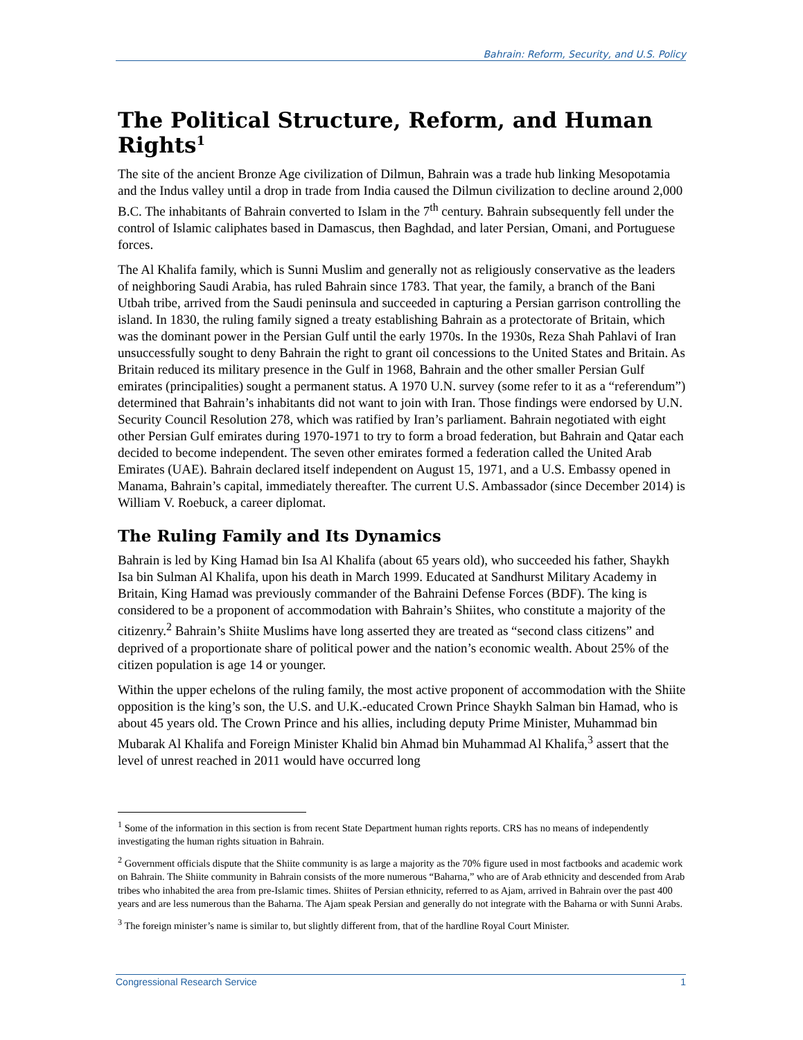Bahrain: Reform, Security, and U.S. Policy
The Political Structure, Reform, and Human Rights<sup>1</sup>
The site of the ancient Bronze Age civilization of Dilmun, Bahrain was a trade hub linking Mesopotamia and the Indus valley until a drop in trade from India caused the Dilmun civilization to decline around 2,000 B.C. The inhabitants of Bahrain converted to Islam in the 7<sup>th</sup> century. Bahrain subsequently fell under the control of Islamic caliphates based in Damascus, then Baghdad, and later Persian, Omani, and Portuguese forces.
The Al Khalifa family, which is Sunni Muslim and generally not as religiously conservative as the leaders of neighboring Saudi Arabia, has ruled Bahrain since 1783. That year, the family, a branch of the Bani Utbah tribe, arrived from the Saudi peninsula and succeeded in capturing a Persian garrison controlling the island. In 1830, the ruling family signed a treaty establishing Bahrain as a protectorate of Britain, which was the dominant power in the Persian Gulf until the early 1970s. In the 1930s, Reza Shah Pahlavi of Iran unsuccessfully sought to deny Bahrain the right to grant oil concessions to the United States and Britain. As Britain reduced its military presence in the Gulf in 1968, Bahrain and the other smaller Persian Gulf emirates (principalities) sought a permanent status. A 1970 U.N. survey (some refer to it as a “referendum”) determined that Bahrain’s inhabitants did not want to join with Iran. Those findings were endorsed by U.N. Security Council Resolution 278, which was ratified by Iran’s parliament. Bahrain negotiated with eight other Persian Gulf emirates during 1970-1971 to try to form a broad federation, but Bahrain and Qatar each decided to become independent. The seven other emirates formed a federation called the United Arab Emirates (UAE). Bahrain declared itself independent on August 15, 1971, and a U.S. Embassy opened in Manama, Bahrain’s capital, immediately thereafter. The current U.S. Ambassador (since December 2014) is William V. Roebuck, a career diplomat.
The Ruling Family and Its Dynamics
Bahrain is led by King Hamad bin Isa Al Khalifa (about 65 years old), who succeeded his father, Shaykh Isa bin Sulman Al Khalifa, upon his death in March 1999. Educated at Sandhurst Military Academy in Britain, King Hamad was previously commander of the Bahraini Defense Forces (BDF). The king is considered to be a proponent of accommodation with Bahrain’s Shiites, who constitute a majority of the citizenry.<sup>2</sup> Bahrain’s Shiite Muslims have long asserted they are treated as “second class citizens” and deprived of a proportionate share of political power and the nation’s economic wealth. About 25% of the citizen population is age 14 or younger.
Within the upper echelons of the ruling family, the most active proponent of accommodation with the Shiite opposition is the king’s son, the U.S. and U.K.-educated Crown Prince Shaykh Salman bin Hamad, who is about 45 years old. The Crown Prince and his allies, including deputy Prime Minister, Muhammad bin Mubarak Al Khalifa and Foreign Minister Khalid bin Ahmad bin Muhammad Al Khalifa,<sup>3</sup> assert that the level of unrest reached in 2011 would have occurred long
<sup>1</sup> Some of the information in this section is from recent State Department human rights reports. CRS has no means of independently investigating the human rights situation in Bahrain.
<sup>2</sup> Government officials dispute that the Shiite community is as large a majority as the 70% figure used in most factbooks and academic work on Bahrain. The Shiite community in Bahrain consists of the more numerous “Baharna,” who are of Arab ethnicity and descended from Arab tribes who inhabited the area from pre-Islamic times. Shiites of Persian ethnicity, referred to as Ajam, arrived in Bahrain over the past 400 years and are less numerous than the Baharna. The Ajam speak Persian and generally do not integrate with the Baharna or with Sunni Arabs.
<sup>3</sup> The foreign minister’s name is similar to, but slightly different from, that of the hardline Royal Court Minister.
Congressional Research Service 1